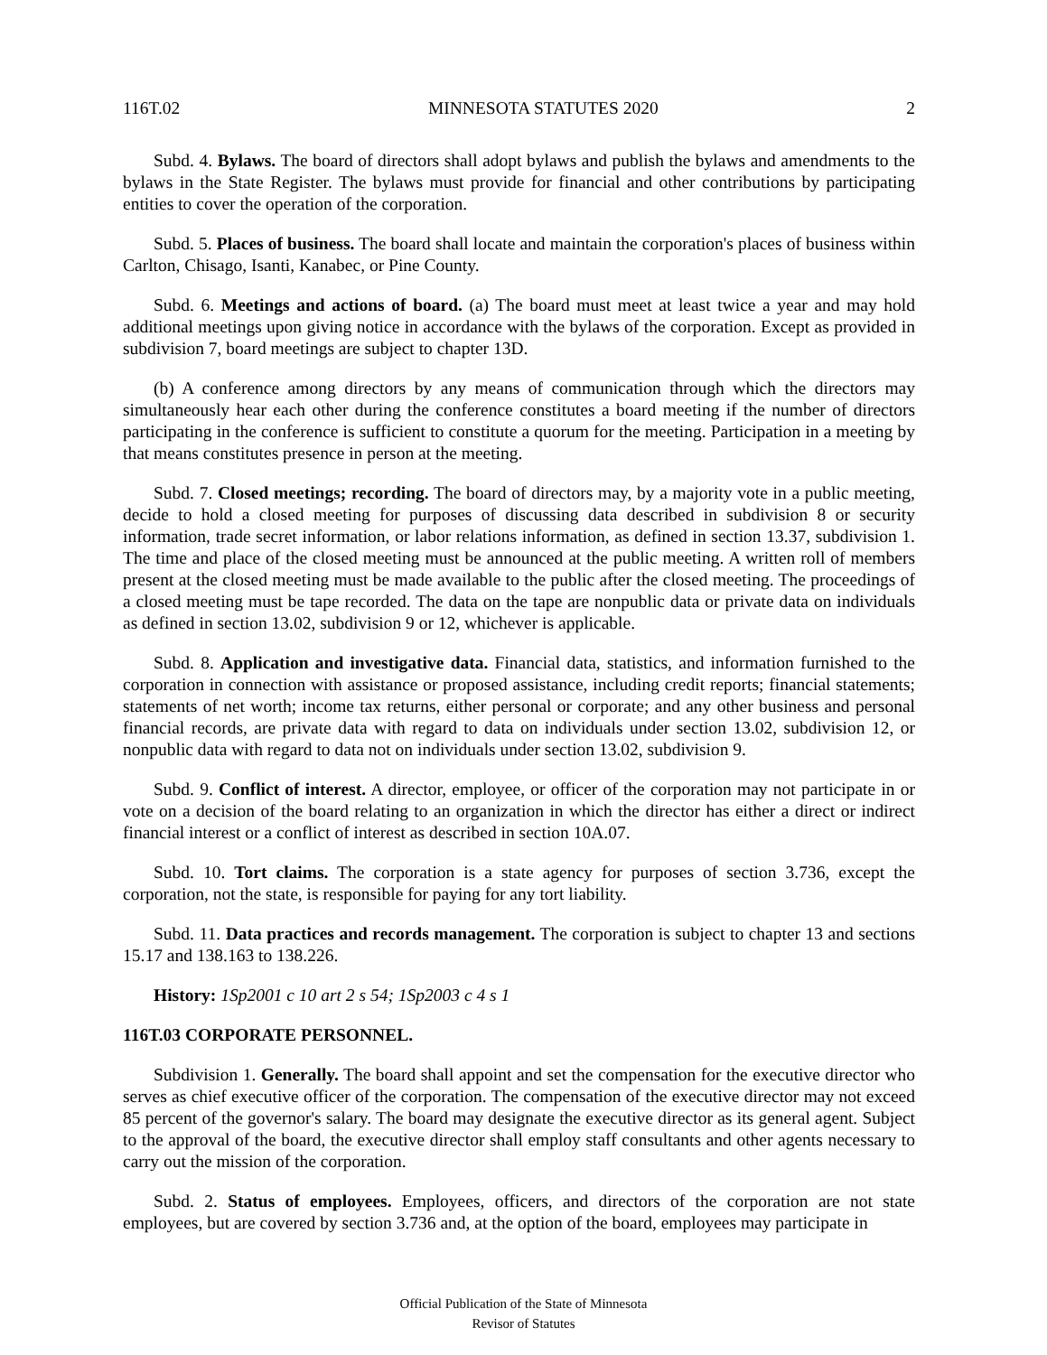116T.02 MINNESOTA STATUTES 2020 2
Subd. 4. Bylaws. The board of directors shall adopt bylaws and publish the bylaws and amendments to the bylaws in the State Register. The bylaws must provide for financial and other contributions by participating entities to cover the operation of the corporation.
Subd. 5. Places of business. The board shall locate and maintain the corporation's places of business within Carlton, Chisago, Isanti, Kanabec, or Pine County.
Subd. 6. Meetings and actions of board. (a) The board must meet at least twice a year and may hold additional meetings upon giving notice in accordance with the bylaws of the corporation. Except as provided in subdivision 7, board meetings are subject to chapter 13D.
(b) A conference among directors by any means of communication through which the directors may simultaneously hear each other during the conference constitutes a board meeting if the number of directors participating in the conference is sufficient to constitute a quorum for the meeting. Participation in a meeting by that means constitutes presence in person at the meeting.
Subd. 7. Closed meetings; recording. The board of directors may, by a majority vote in a public meeting, decide to hold a closed meeting for purposes of discussing data described in subdivision 8 or security information, trade secret information, or labor relations information, as defined in section 13.37, subdivision 1. The time and place of the closed meeting must be announced at the public meeting. A written roll of members present at the closed meeting must be made available to the public after the closed meeting. The proceedings of a closed meeting must be tape recorded. The data on the tape are nonpublic data or private data on individuals as defined in section 13.02, subdivision 9 or 12, whichever is applicable.
Subd. 8. Application and investigative data. Financial data, statistics, and information furnished to the corporation in connection with assistance or proposed assistance, including credit reports; financial statements; statements of net worth; income tax returns, either personal or corporate; and any other business and personal financial records, are private data with regard to data on individuals under section 13.02, subdivision 12, or nonpublic data with regard to data not on individuals under section 13.02, subdivision 9.
Subd. 9. Conflict of interest. A director, employee, or officer of the corporation may not participate in or vote on a decision of the board relating to an organization in which the director has either a direct or indirect financial interest or a conflict of interest as described in section 10A.07.
Subd. 10. Tort claims. The corporation is a state agency for purposes of section 3.736, except the corporation, not the state, is responsible for paying for any tort liability.
Subd. 11. Data practices and records management. The corporation is subject to chapter 13 and sections 15.17 and 138.163 to 138.226.
History: 1Sp2001 c 10 art 2 s 54; 1Sp2003 c 4 s 1
116T.03 CORPORATE PERSONNEL.
Subdivision 1. Generally. The board shall appoint and set the compensation for the executive director who serves as chief executive officer of the corporation. The compensation of the executive director may not exceed 85 percent of the governor's salary. The board may designate the executive director as its general agent. Subject to the approval of the board, the executive director shall employ staff consultants and other agents necessary to carry out the mission of the corporation.
Subd. 2. Status of employees. Employees, officers, and directors of the corporation are not state employees, but are covered by section 3.736 and, at the option of the board, employees may participate in
Official Publication of the State of Minnesota
Revisor of Statutes